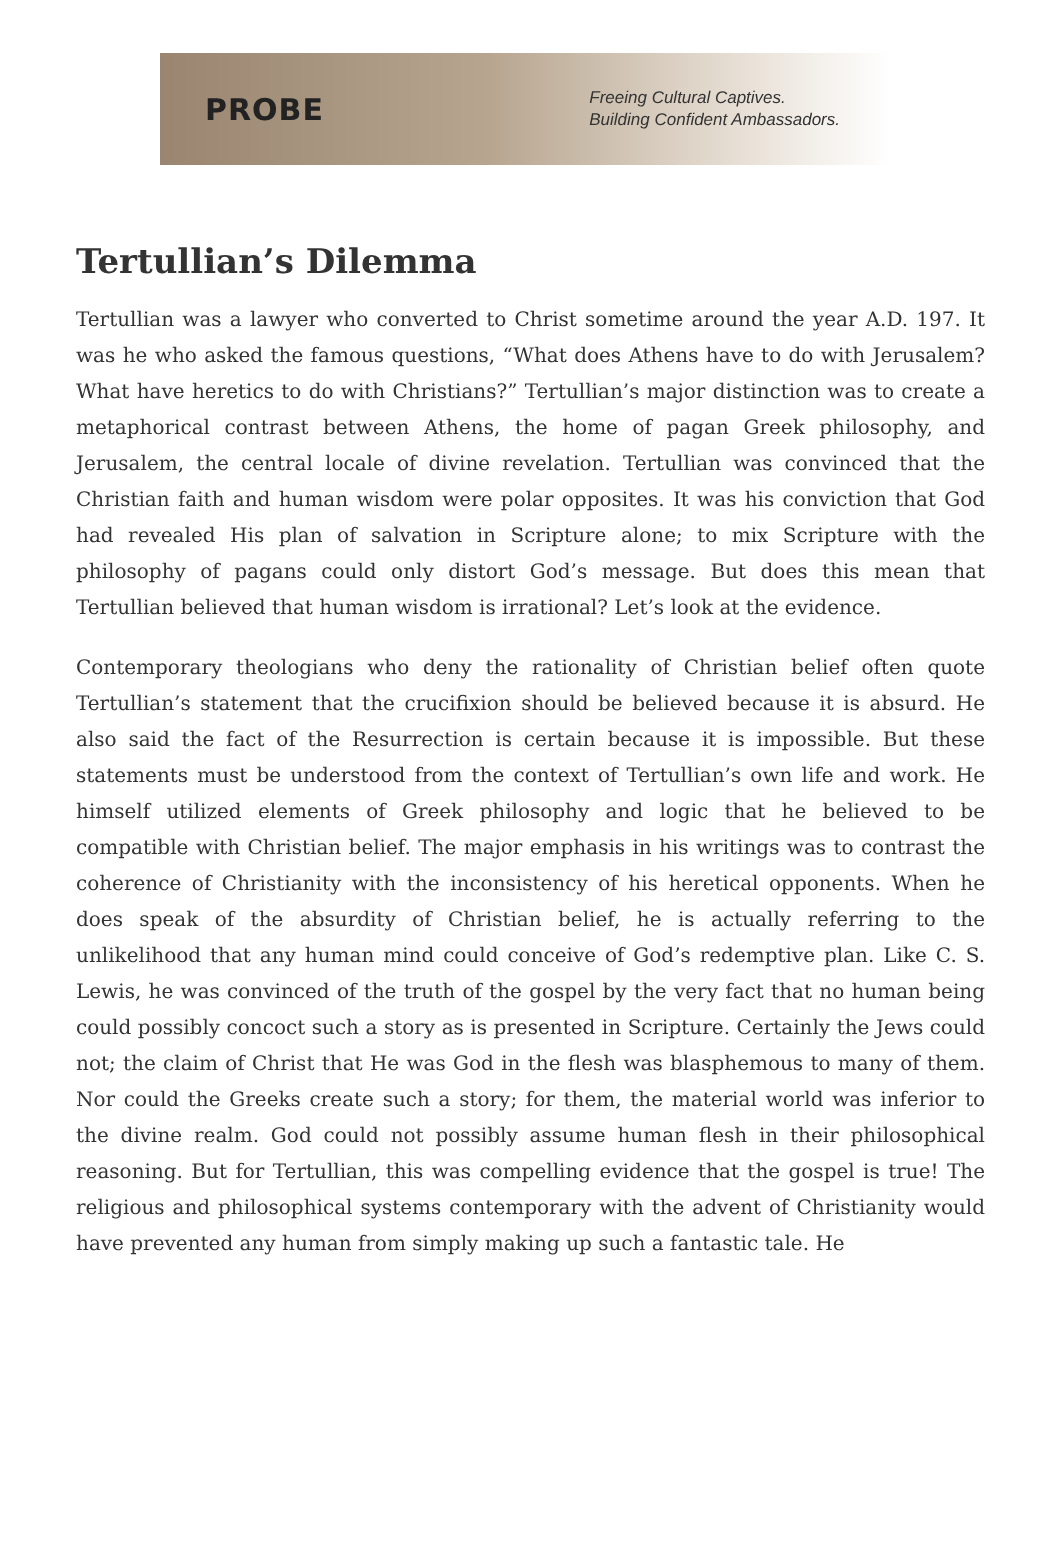PROBE
Freeing Cultural Captives.
Building Confident Ambassadors.
Tertullian’s Dilemma
Tertullian was a lawyer who converted to Christ sometime around the year A.D. 197. It was he who asked the famous questions, “What does Athens have to do with Jerusalem? What have heretics to do with Christians?” Tertullian’s major distinction was to create a metaphorical contrast between Athens, the home of pagan Greek philosophy, and Jerusalem, the central locale of divine revelation. Tertullian was convinced that the Christian faith and human wisdom were polar opposites. It was his conviction that God had revealed His plan of salvation in Scripture alone; to mix Scripture with the philosophy of pagans could only distort God’s message. But does this mean that Tertullian believed that human wisdom is irrational? Let’s look at the evidence.
Contemporary theologians who deny the rationality of Christian belief often quote Tertullian’s statement that the crucifixion should be believed because it is absurd. He also said the fact of the Resurrection is certain because it is impossible. But these statements must be understood from the context of Tertullian’s own life and work. He himself utilized elements of Greek philosophy and logic that he believed to be compatible with Christian belief. The major emphasis in his writings was to contrast the coherence of Christianity with the inconsistency of his heretical opponents. When he does speak of the absurdity of Christian belief, he is actually referring to the unlikelihood that any human mind could conceive of God’s redemptive plan. Like C. S. Lewis, he was convinced of the truth of the gospel by the very fact that no human being could possibly concoct such a story as is presented in Scripture. Certainly the Jews could not; the claim of Christ that He was God in the flesh was blasphemous to many of them. Nor could the Greeks create such a story; for them, the material world was inferior to the divine realm. God could not possibly assume human flesh in their philosophical reasoning. But for Tertullian, this was compelling evidence that the gospel is true! The religious and philosophical systems contemporary with the advent of Christianity would have prevented any human from simply making up such a fantastic tale. He